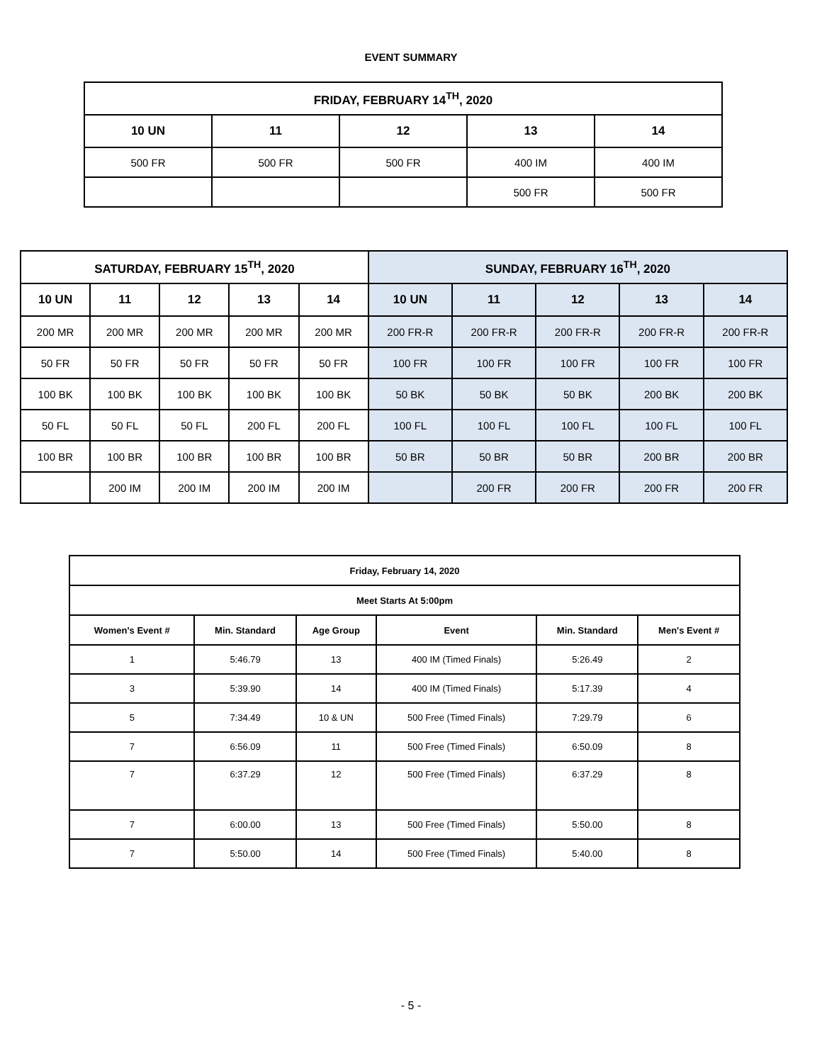EVENT SUMMARY
| FRIDAY, FEBRUARY 14<sup>TH</sup>, 2020 | | | | |
| --- | --- | --- | --- | --- |
| 10 UN | 11 | 12 | 13 | 14 |
| 500 FR | 500 FR | 500 FR | 400 IM | 400 IM |
| | | | 500 FR | 500 FR |
| SATURDAY, FEBRUARY 15<sup>TH</sup>, 2020 | | | | | SUNDAY, FEBRUARY 16<sup>TH</sup>, 2020 | | | | |
| --- | --- | --- | --- | --- | --- | --- | --- | --- | --- |
| 10 UN | 11 | 12 | 13 | 14 | 10 UN | 11 | 12 | 13 | 14 |
| 200 MR | 200 MR | 200 MR | 200 MR | 200 MR | 200 FR-R | 200 FR-R | 200 FR-R | 200 FR-R | 200 FR-R |
| 50 FR | 50 FR | 50 FR | 50 FR | 50 FR | 100 FR | 100 FR | 100 FR | 100 FR | 100 FR |
| 100 BK | 100 BK | 100 BK | 100 BK | 100 BK | 50 BK | 50 BK | 50 BK | 200 BK | 200 BK |
| 50 FL | 50 FL | 50 FL | 200 FL | 200 FL | 100 FL | 100 FL | 100 FL | 100 FL | 100 FL |
| 100 BR | 100 BR | 100 BR | 100 BR | 100 BR | 50 BR | 50 BR | 50 BR | 200 BR | 200 BR |
| | 200 IM | 200 IM | 200 IM | 200 IM | | 200 FR | 200 FR | 200 FR | 200 FR |
| Friday, February 14, 2020 | | | | | |
| --- | --- | --- | --- | --- | --- |
| Meet Starts At 5:00pm | | | | | |
| Women's Event # | Min. Standard | Age Group | Event | Min. Standard | Men's Event # |
| 1 | 5:46.79 | 13 | 400 IM (Timed Finals) | 5:26.49 | 2 |
| 3 | 5:39.90 | 14 | 400 IM (Timed Finals) | 5:17.39 | 4 |
| 5 | 7:34.49 | 10 & UN | 500 Free (Timed Finals) | 7:29.79 | 6 |
| 7 | 6:56.09 | 11 | 500 Free (Timed Finals) | 6:50.09 | 8 |
| 7 | 6:37.29 | 12 | 500 Free (Timed Finals) | 6:37.29 | 8 |
| 7 | 6:00.00 | 13 | 500 Free (Timed Finals) | 5:50.00 | 8 |
| 7 | 5:50.00 | 14 | 500 Free (Timed Finals) | 5:40.00 | 8 |
- 5 -